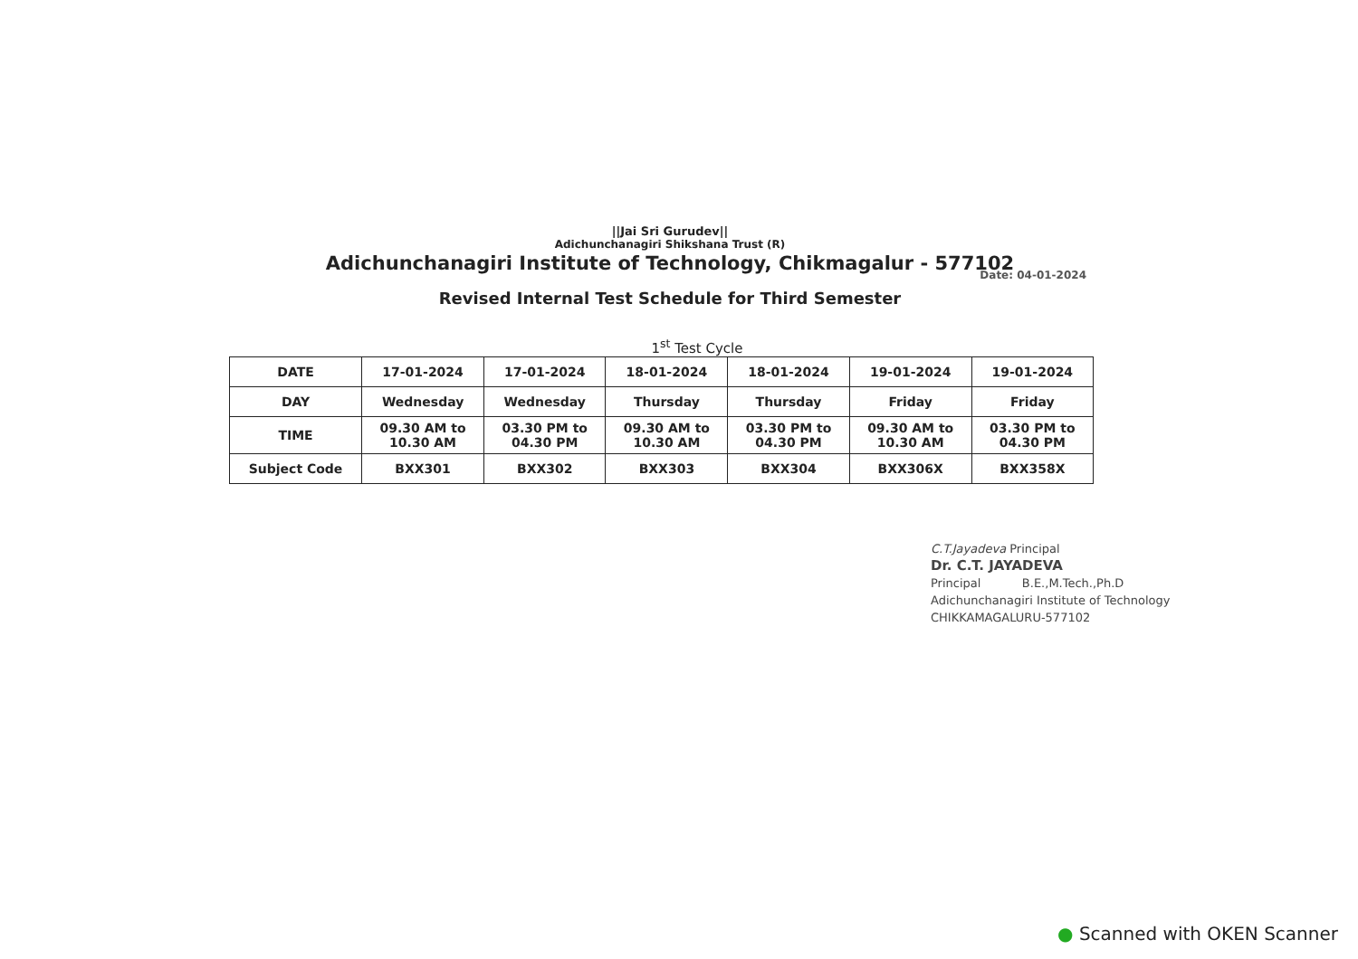||Jai Sri Gurudev||
Adichunchanagiri Shikshana Trust (R)
Adichunchanagiri Institute of Technology, Chikmagalur - 577102
Date: 04-01-2024
Revised Internal Test Schedule for Third Semester
1<sup>st</sup> Test Cycle
| DATE | 17-01-2024 | 17-01-2024 | 18-01-2024 | 18-01-2024 | 19-01-2024 | 19-01-2024 |
| DAY | Wednesday | Wednesday | Thursday | Thursday | Friday | Friday |
| TIME | 09.30 AM to 10.30 AM | 03.30 PM to 04.30 PM | 09.30 AM to 10.30 AM | 03.30 PM to 04.30 PM | 09.30 AM to 10.30 AM | 03.30 PM to 04.30 PM |
| Subject Code | BXX301 | BXX302 | BXX303 | BXX304 | BXX306X | BXX358X |
C.T.Jayadeva Principal
Dr. C.T. JAYADEVA
Principal B.E.,M.Tech.,Ph.D
Adichunchanagiri Institute of Technology
CHIKKAMAGALURU-577102
● Scanned with OKEN Scanner